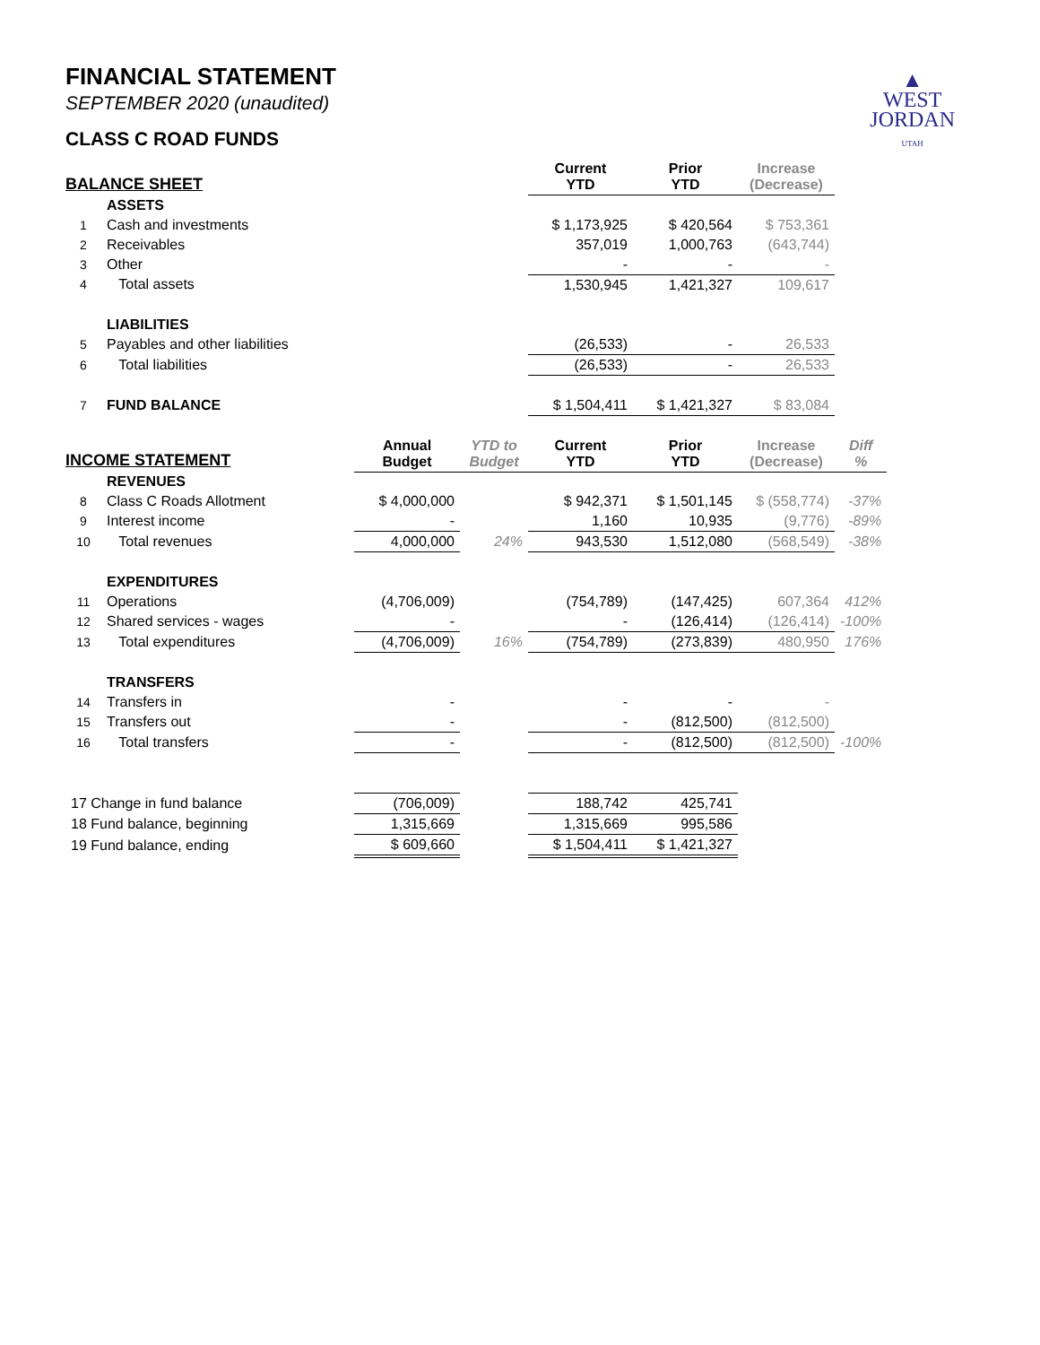▲
WEST
JORDAN
UTAH
FINANCIAL STATEMENT
SEPTEMBER 2020 (unaudited)
CLASS C ROAD FUNDS
| BALANCE SHEET | | | | Current YTD | Prior YTD | Increase (Decrease) | |
| --- | --- | --- | --- | --- | --- | --- | --- |
| | ASSETS | | | | | | |
| 1 | Cash and investments | | | $ 1,173,925 | $ 420,564 | $ 753,361 | |
| 2 | Receivables | | | 357,019 | 1,000,763 | (643,744) | |
| 3 | Other | | | - | - | - | |
| 4 | Total assets | | | 1,530,945 | 1,421,327 | 109,617 | |
| | LIABILITIES | | | | | | |
| 5 | Payables and other liabilities | | | (26,533) | - | 26,533 | |
| 6 | Total liabilities | | | (26,533) | - | 26,533 | |
| 7 | FUND BALANCE | | | $ 1,504,411 | $ 1,421,327 | $ 83,084 | |
| INCOME STATEMENT | | Annual Budget | YTD to Budget | Current YTD | Prior YTD | Increase (Decrease) | Diff % |
| | REVENUES | | | | | | |
| 8 | Class C Roads Allotment | $ 4,000,000 | | $ 942,371 | $ 1,501,145 | $ (558,774) | -37% |
| 9 | Interest income | - | | 1,160 | 10,935 | (9,776) | -89% |
| 10 | Total revenues | 4,000,000 | 24% | 943,530 | 1,512,080 | (568,549) | -38% |
| | EXPENDITURES | | | | | | |
| 11 | Operations | (4,706,009) | | (754,789) | (147,425) | 607,364 | 412% |
| 12 | Shared services - wages | - | | - | (126,414) | (126,414) | -100% |
| 13 | Total expenditures | (4,706,009) | 16% | (754,789) | (273,839) | 480,950 | 176% |
| | TRANSFERS | | | | | | |
| 14 | Transfers in | - | | - | - | - | |
| 15 | Transfers out | - | | - | (812,500) | (812,500) | |
| 16 | Total transfers | - | | - | (812,500) | (812,500) | -100% |
| 17 Change in fund balance | | (706,009) | | 188,742 | 425,741 | | |
| 18 Fund balance, beginning | | 1,315,669 | | 1,315,669 | 995,586 | | |
| 19 Fund balance, ending | | $ 609,660 | | $ 1,504,411 | $ 1,421,327 | | |